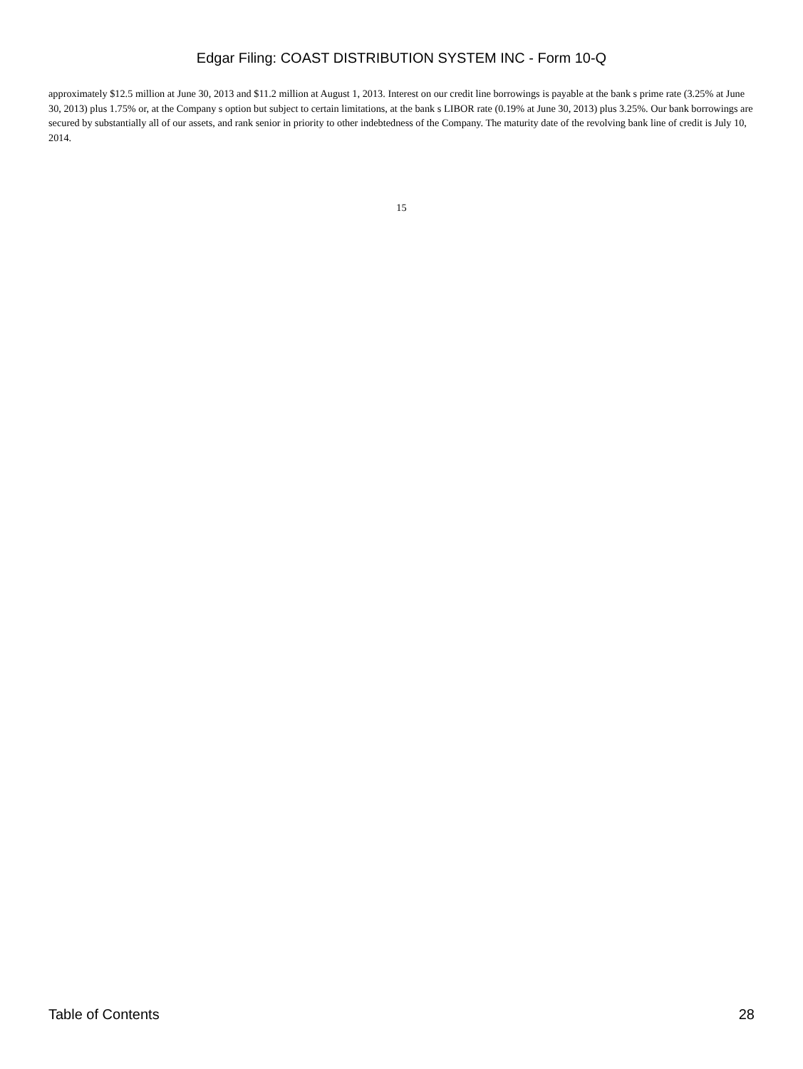Edgar Filing: COAST DISTRIBUTION SYSTEM INC - Form 10-Q
approximately $12.5 million at June 30, 2013 and $11.2 million at August 1, 2013. Interest on our credit line borrowings is payable at the bank s prime rate (3.25% at June 30, 2013) plus 1.75% or, at the Company s option but subject to certain limitations, at the bank s LIBOR rate (0.19% at June 30, 2013) plus 3.25%. Our bank borrowings are secured by substantially all of our assets, and rank senior in priority to other indebtedness of the Company. The maturity date of the revolving bank line of credit is July 10, 2014.
15
Table of Contents 28